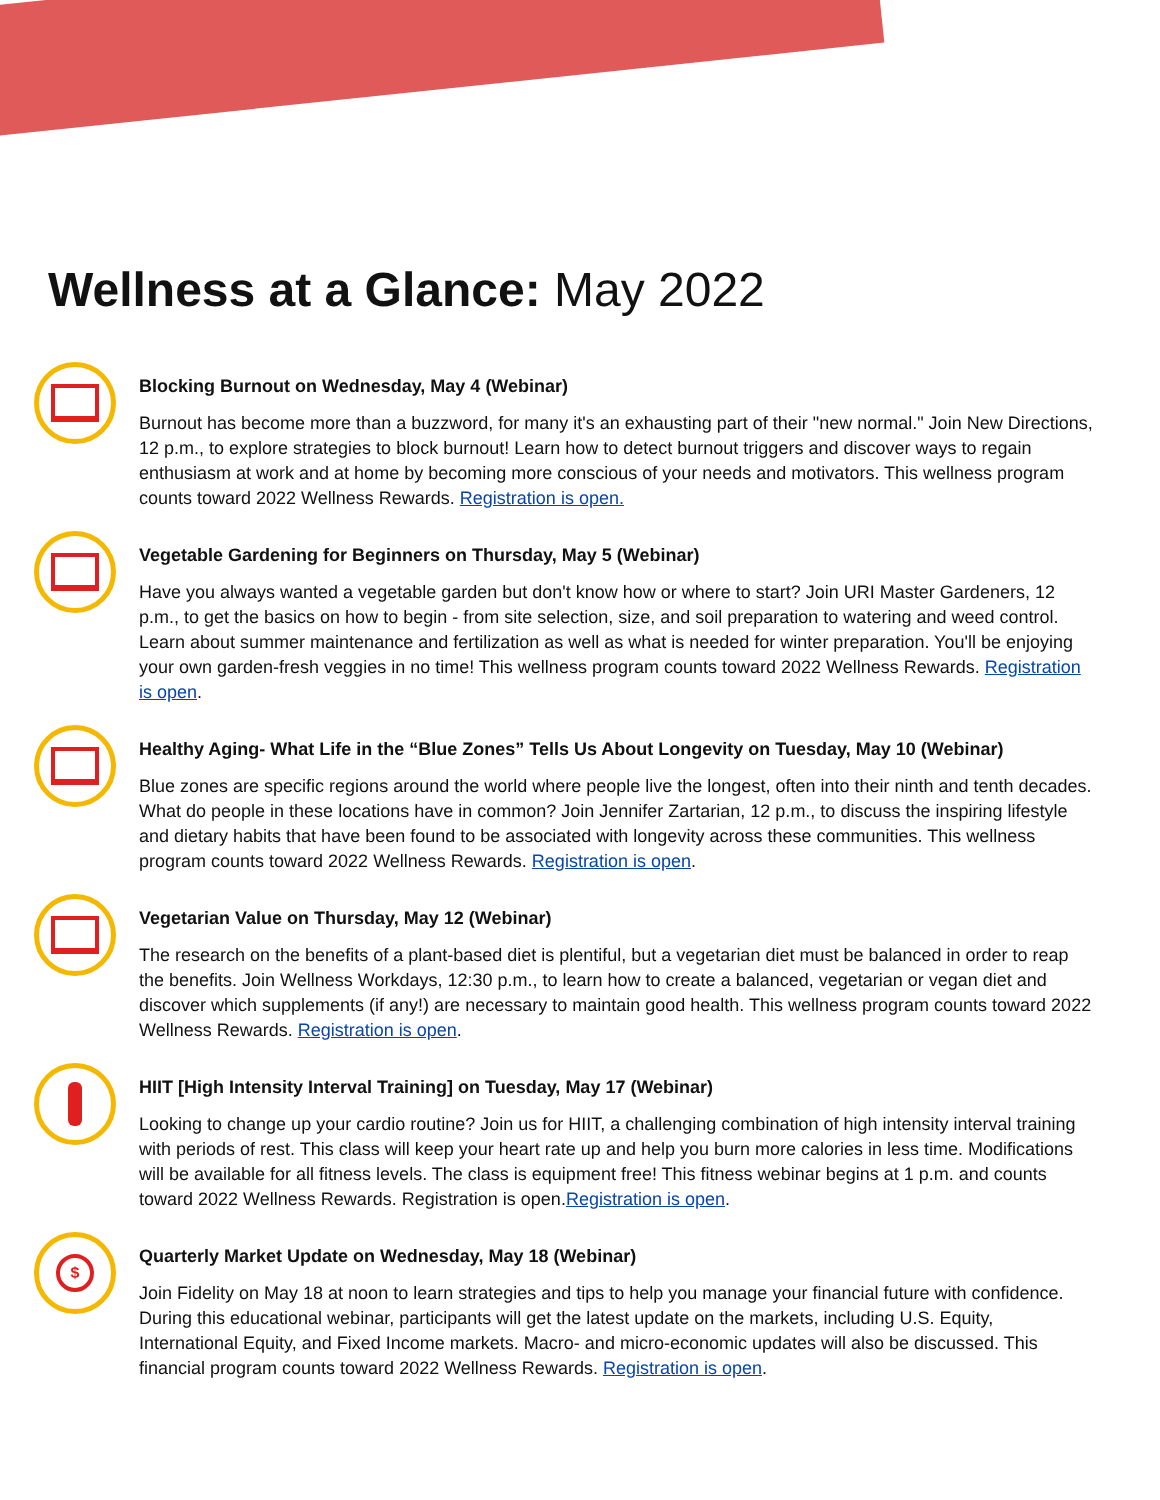Wellness at a Glance: May 2022
Blocking Burnout on Wednesday, May 4 (Webinar)
Burnout has become more than a buzzword, for many it's an exhausting part of their "new normal." Join New Directions, 12 p.m., to explore strategies to block burnout! Learn how to detect burnout triggers and discover ways to regain enthusiasm at work and at home by becoming more conscious of your needs and motivators. This wellness program counts toward 2022 Wellness Rewards. Registration is open.
Vegetable Gardening for Beginners on Thursday, May 5 (Webinar)
Have you always wanted a vegetable garden but don't know how or where to start? Join URI Master Gardeners, 12 p.m., to get the basics on how to begin - from site selection, size, and soil preparation to watering and weed control. Learn about summer maintenance and fertilization as well as what is needed for winter preparation. You'll be enjoying your own garden-fresh veggies in no time! This wellness program counts toward 2022 Wellness Rewards. Registration is open.
Healthy Aging- What Life in the “Blue Zones” Tells Us About Longevity on Tuesday, May 10 (Webinar)
Blue zones are specific regions around the world where people live the longest, often into their ninth and tenth decades. What do people in these locations have in common? Join Jennifer Zartarian, 12 p.m., to discuss the inspiring lifestyle and dietary habits that have been found to be associated with longevity across these communities. This wellness program counts toward 2022 Wellness Rewards. Registration is open.
Vegetarian Value on Thursday, May 12 (Webinar)
The research on the benefits of a plant-based diet is plentiful, but a vegetarian diet must be balanced in order to reap the benefits. Join Wellness Workdays, 12:30 p.m., to learn how to create a balanced, vegetarian or vegan diet and discover which supplements (if any!) are necessary to maintain good health. This wellness program counts toward 2022 Wellness Rewards. Registration is open.
HIIT [High Intensity Interval Training] on Tuesday, May 17 (Webinar)
Looking to change up your cardio routine? Join us for HIIT, a challenging combination of high intensity interval training with periods of rest. This class will keep your heart rate up and help you burn more calories in less time. Modifications will be available for all fitness levels. The class is equipment free! This fitness webinar begins at 1 p.m. and counts toward 2022 Wellness Rewards. Registration is open.Registration is open.
$
Quarterly Market Update on Wednesday, May 18 (Webinar)
Join Fidelity on May 18 at noon to learn strategies and tips to help you manage your financial future with confidence. During this educational webinar, participants will get the latest update on the markets, including U.S. Equity, International Equity, and Fixed Income markets. Macro- and micro-economic updates will also be discussed. This financial program counts toward 2022 Wellness Rewards. Registration is open.